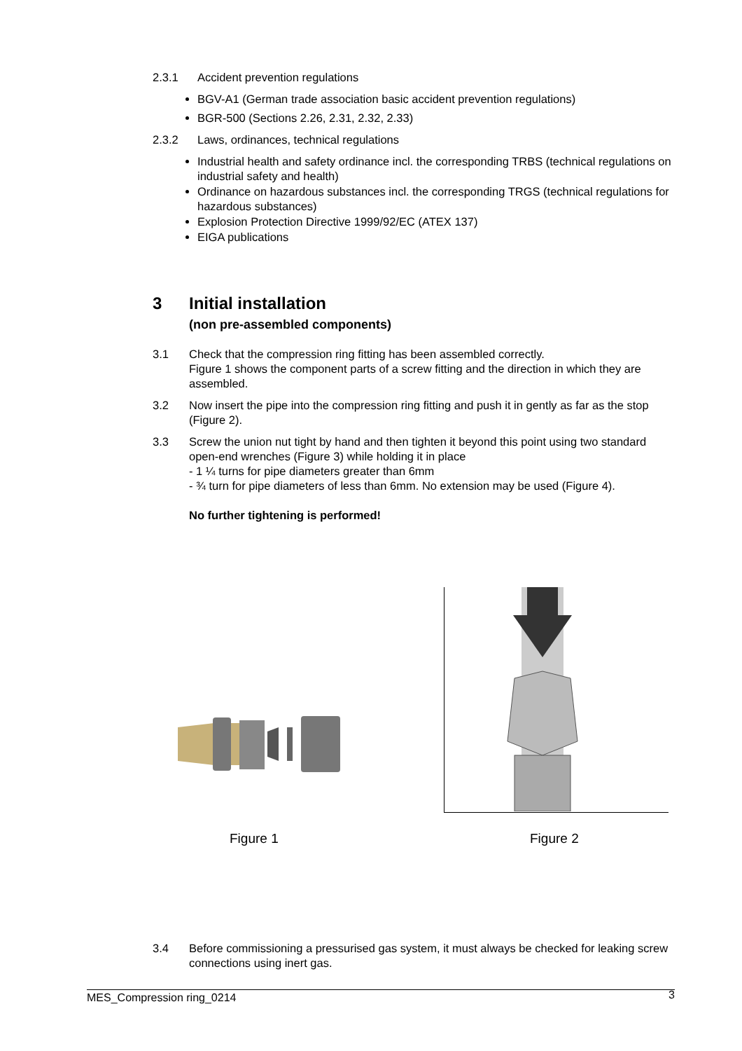2.3.1 Accident prevention regulations
BGV-A1 (German trade association basic accident prevention regulations)
BGR-500 (Sections 2.26, 2.31, 2.32, 2.33)
2.3.2 Laws, ordinances, technical regulations
Industrial health and safety ordinance incl. the corresponding TRBS (technical regulations on industrial safety and health)
Ordinance on hazardous substances incl. the corresponding TRGS (technical regulations for hazardous substances)
Explosion Protection Directive 1999/92/EC (ATEX 137)
EIGA publications
3 Initial installation
(non pre-assembled components)
3.1 Check that the compression ring fitting has been assembled correctly.
Figure 1 shows the component parts of a screw fitting and the direction in which they are assembled.
3.2 Now insert the pipe into the compression ring fitting and push it in gently as far as the stop (Figure 2).
3.3 Screw the union nut tight by hand and then tighten it beyond this point using two standard open-end wrenches (Figure 3) while holding it in place
- 1 ¼ turns for pipe diameters greater than 6mm
- ¾ turn for pipe diameters of less than 6mm. No extension may be used (Figure 4).
No further tightening is performed!
Figure 1 Figure 2
3.4 Before commissioning a pressurised gas system, it must always be checked for leaking screw connections using inert gas.
MES_Compression ring_0214 3